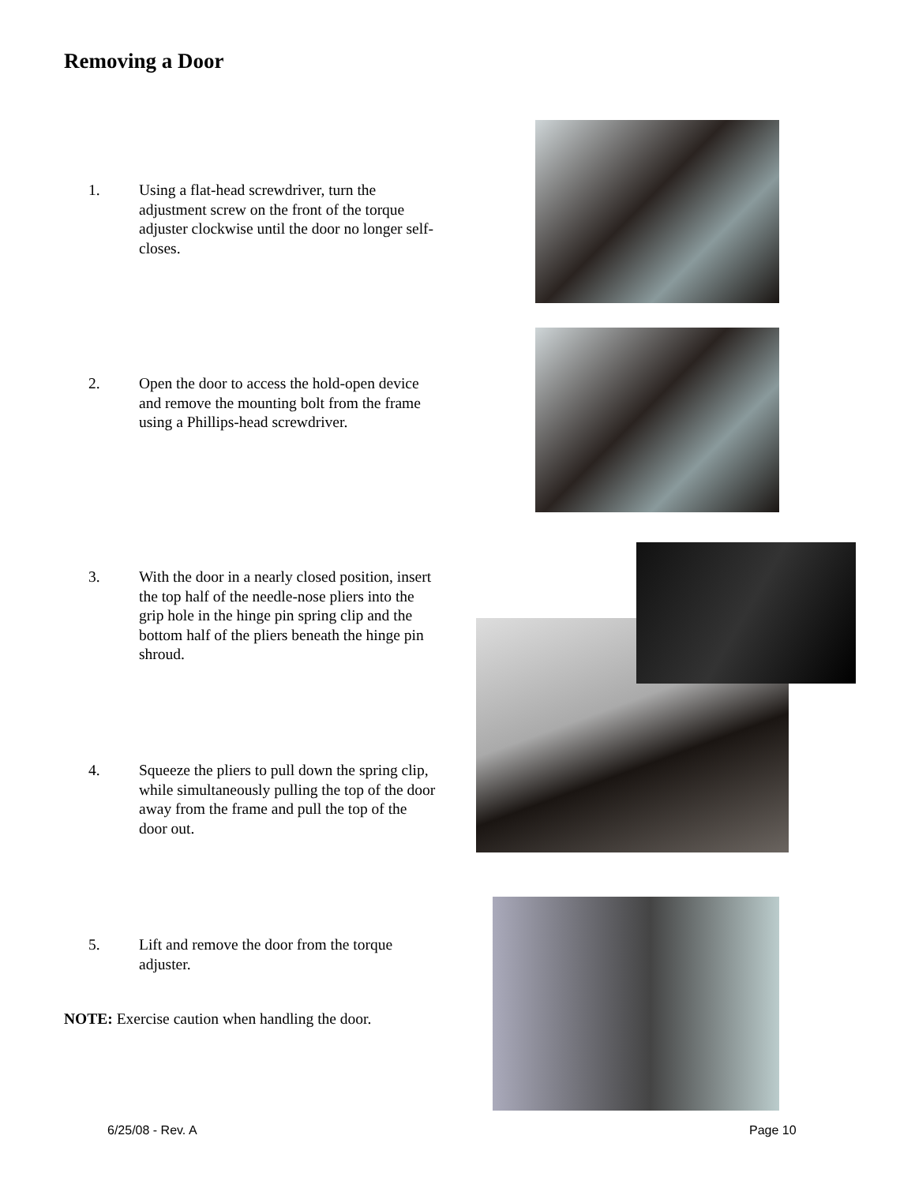Removing a Door
1. Using a flat-head screwdriver, turn the adjustment screw on the front of the torque adjuster clockwise until the door no longer self-closes.
2. Open the door to access the hold-open device and remove the mounting bolt from the frame using a Phillips-head screwdriver.
3. With the door in a nearly closed position, insert the top half of the needle-nose pliers into the grip hole in the hinge pin spring clip and the bottom half of the pliers beneath the hinge pin shroud.
4. Squeeze the pliers to pull down the spring clip, while simultaneously pulling the top of the door away from the frame and pull the top of the door out.
5. Lift and remove the door from the torque adjuster.
NOTE: Exercise caution when handling the door.
6/25/08 - Rev. A Page 10